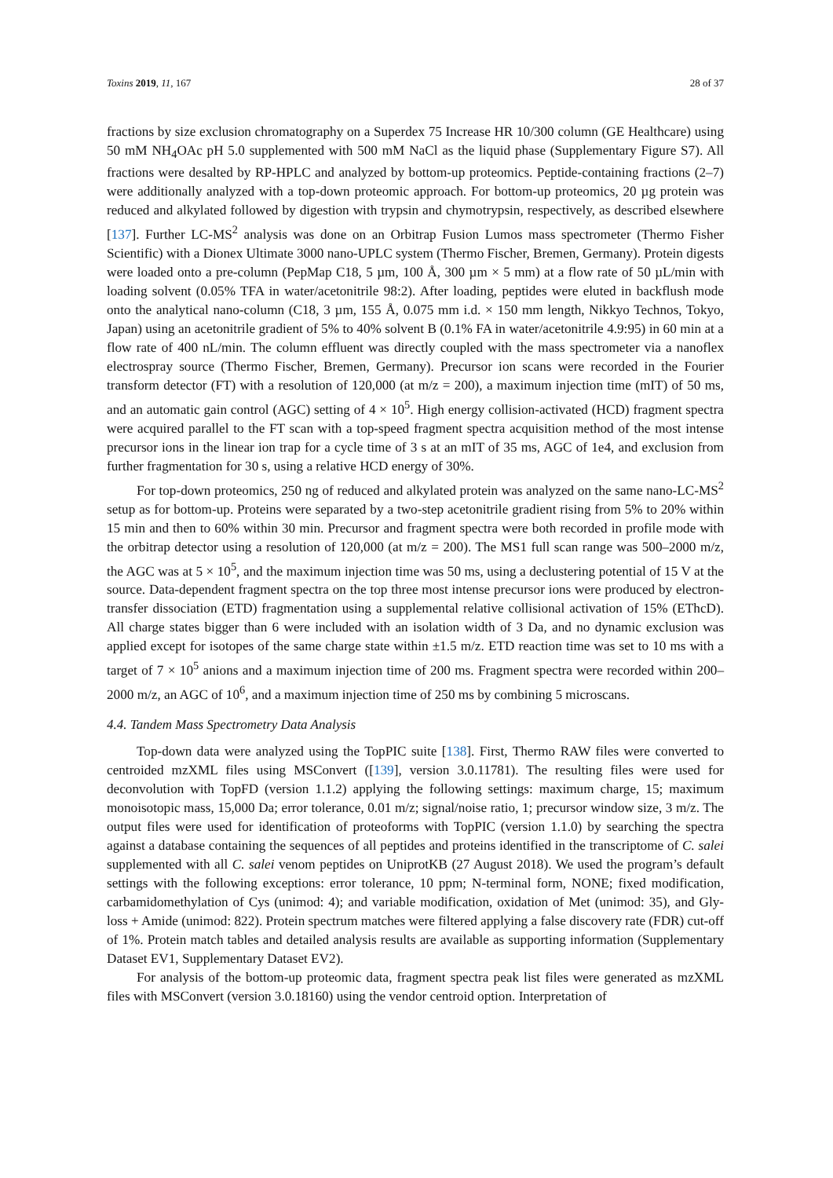Toxins 2019, 11, 167 28 of 37
fractions by size exclusion chromatography on a Superdex 75 Increase HR 10/300 column (GE Healthcare) using 50 mM NH<sub>4</sub>OAc pH 5.0 supplemented with 500 mM NaCl as the liquid phase (Supplementary Figure S7). All fractions were desalted by RP-HPLC and analyzed by bottom-up proteomics. Peptide-containing fractions (2–7) were additionally analyzed with a top-down proteomic approach. For bottom-up proteomics, 20 µg protein was reduced and alkylated followed by digestion with trypsin and chymotrypsin, respectively, as described elsewhere [137]. Further LC-MS<sup>2</sup> analysis was done on an Orbitrap Fusion Lumos mass spectrometer (Thermo Fisher Scientific) with a Dionex Ultimate 3000 nano-UPLC system (Thermo Fischer, Bremen, Germany). Protein digests were loaded onto a pre-column (PepMap C18, 5 µm, 100 Å, 300 µm × 5 mm) at a flow rate of 50 µL/min with loading solvent (0.05% TFA in water/acetonitrile 98:2). After loading, peptides were eluted in backflush mode onto the analytical nano-column (C18, 3 µm, 155 Å, 0.075 mm i.d. × 150 mm length, Nikkyo Technos, Tokyo, Japan) using an acetonitrile gradient of 5% to 40% solvent B (0.1% FA in water/acetonitrile 4.9:95) in 60 min at a flow rate of 400 nL/min. The column effluent was directly coupled with the mass spectrometer via a nanoflex electrospray source (Thermo Fischer, Bremen, Germany). Precursor ion scans were recorded in the Fourier transform detector (FT) with a resolution of 120,000 (at m/z = 200), a maximum injection time (mIT) of 50 ms, and an automatic gain control (AGC) setting of 4 × 10<sup>5</sup>. High energy collision-activated (HCD) fragment spectra were acquired parallel to the FT scan with a top-speed fragment spectra acquisition method of the most intense precursor ions in the linear ion trap for a cycle time of 3 s at an mIT of 35 ms, AGC of 1e4, and exclusion from further fragmentation for 30 s, using a relative HCD energy of 30%.
For top-down proteomics, 250 ng of reduced and alkylated protein was analyzed on the same nano-LC-MS<sup>2</sup> setup as for bottom-up. Proteins were separated by a two-step acetonitrile gradient rising from 5% to 20% within 15 min and then to 60% within 30 min. Precursor and fragment spectra were both recorded in profile mode with the orbitrap detector using a resolution of 120,000 (at m/z = 200). The MS1 full scan range was 500–2000 m/z, the AGC was at 5 × 10<sup>5</sup>, and the maximum injection time was 50 ms, using a declustering potential of 15 V at the source. Data-dependent fragment spectra on the top three most intense precursor ions were produced by electron-transfer dissociation (ETD) fragmentation using a supplemental relative collisional activation of 15% (EThcD). All charge states bigger than 6 were included with an isolation width of 3 Da, and no dynamic exclusion was applied except for isotopes of the same charge state within ±1.5 m/z. ETD reaction time was set to 10 ms with a target of 7 × 10<sup>5</sup> anions and a maximum injection time of 200 ms. Fragment spectra were recorded within 200–2000 m/z, an AGC of 10<sup>6</sup>, and a maximum injection time of 250 ms by combining 5 microscans.
4.4. Tandem Mass Spectrometry Data Analysis
Top-down data were analyzed using the TopPIC suite [138]. First, Thermo RAW files were converted to centroided mzXML files using MSConvert ([139], version 3.0.11781). The resulting files were used for deconvolution with TopFD (version 1.1.2) applying the following settings: maximum charge, 15; maximum monoisotopic mass, 15,000 Da; error tolerance, 0.01 m/z; signal/noise ratio, 1; precursor window size, 3 m/z. The output files were used for identification of proteoforms with TopPIC (version 1.1.0) by searching the spectra against a database containing the sequences of all peptides and proteins identified in the transcriptome of C. salei supplemented with all C. salei venom peptides on UniprotKB (27 August 2018). We used the program’s default settings with the following exceptions: error tolerance, 10 ppm; N-terminal form, NONE; fixed modification, carbamidomethylation of Cys (unimod: 4); and variable modification, oxidation of Met (unimod: 35), and Gly-loss + Amide (unimod: 822). Protein spectrum matches were filtered applying a false discovery rate (FDR) cut-off of 1%. Protein match tables and detailed analysis results are available as supporting information (Supplementary Dataset EV1, Supplementary Dataset EV2).
For analysis of the bottom-up proteomic data, fragment spectra peak list files were generated as mzXML files with MSConvert (version 3.0.18160) using the vendor centroid option. Interpretation of